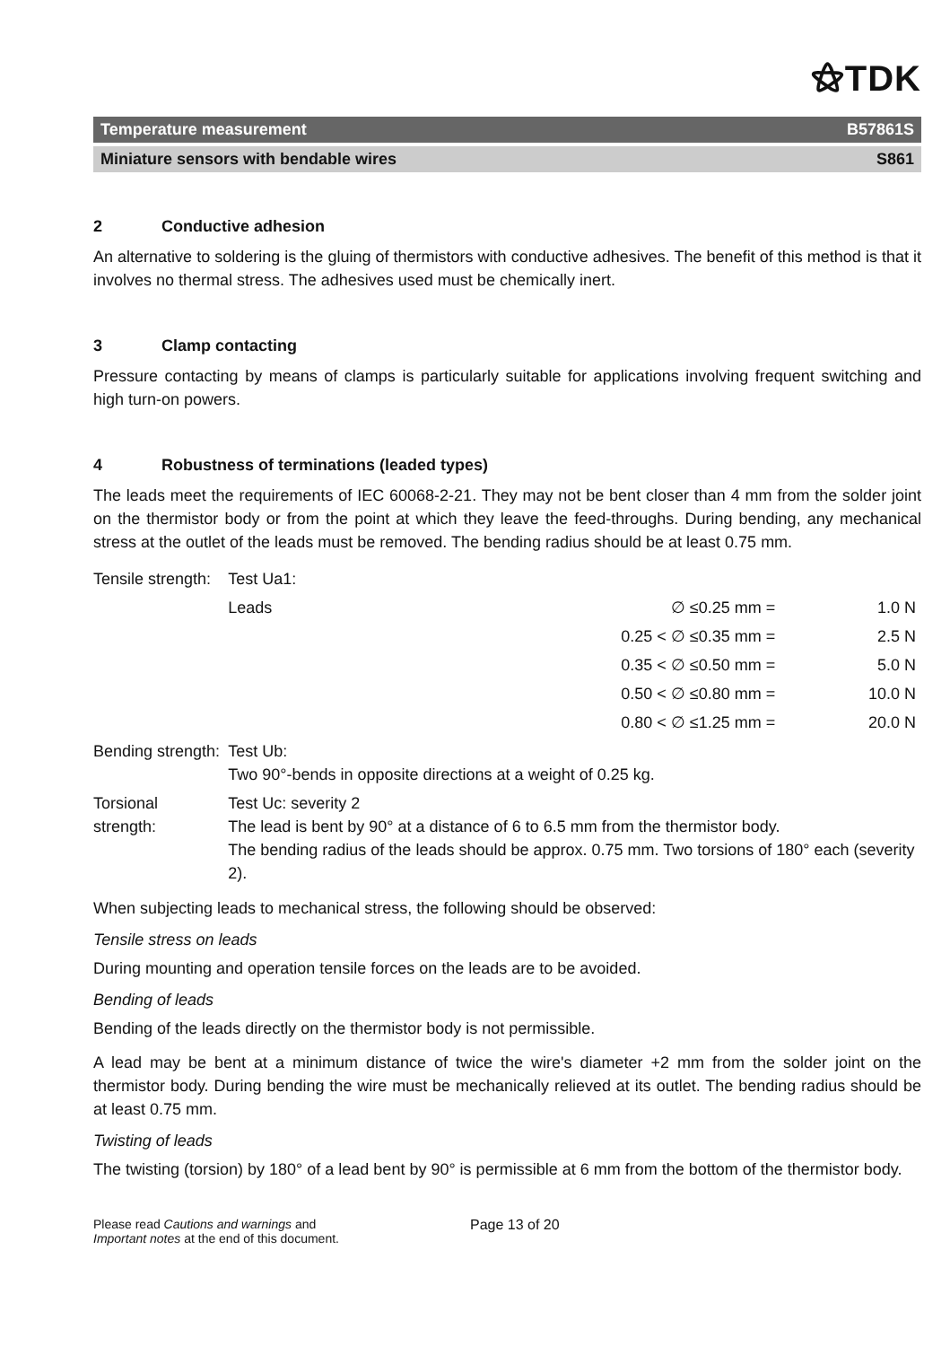⚝TDK
Temperature measurement B57861S
Miniature sensors with bendable wires S861
2 Conductive adhesion
An alternative to soldering is the gluing of thermistors with conductive adhesives. The benefit of this method is that it involves no thermal stress. The adhesives used must be chemically inert.
3 Clamp contacting
Pressure contacting by means of clamps is particularly suitable for applications involving frequent switching and high turn-on powers.
4 Robustness of terminations (leaded types)
The leads meet the requirements of IEC 60068-2-21. They may not be bent closer than 4 mm from the solder joint on the thermistor body or from the point at which they leave the feed-throughs. During bending, any mechanical stress at the outlet of the leads must be removed. The bending radius should be at least 0.75 mm.
| Tensile strength: | Test Ua1: | | |
| | Leads | ∅ ≤0.25 mm = | 1.0 N |
| | | 0.25 < ∅ ≤0.35 mm = | 2.5 N |
| | | 0.35 < ∅ ≤0.50 mm = | 5.0 N |
| | | 0.50 < ∅ ≤0.80 mm = | 10.0 N |
| | | 0.80 < ∅ ≤1.25 mm = | 20.0 N |
| Bending strength: | Test Ub: Two 90°-bends in opposite directions at a weight of 0.25 kg. | | |
| Torsional strength: | Test Uc: severity 2 The lead is bent by 90° at a distance of 6 to 6.5 mm from the thermistor body. The bending radius of the leads should be approx. 0.75 mm. Two torsions of 180° each (severity 2). | | |
When subjecting leads to mechanical stress, the following should be observed:
Tensile stress on leads
During mounting and operation tensile forces on the leads are to be avoided.
Bending of leads
Bending of the leads directly on the thermistor body is not permissible.
A lead may be bent at a minimum distance of twice the wire's diameter +2 mm from the solder joint on the thermistor body. During bending the wire must be mechanically relieved at its outlet. The bending radius should be at least 0.75 mm.
Twisting of leads
The twisting (torsion) by 180° of a lead bent by 90° is permissible at 6 mm from the bottom of the thermistor body.
Please read Cautions and warnings and
Important notes at the end of this document.
Page 13 of 20